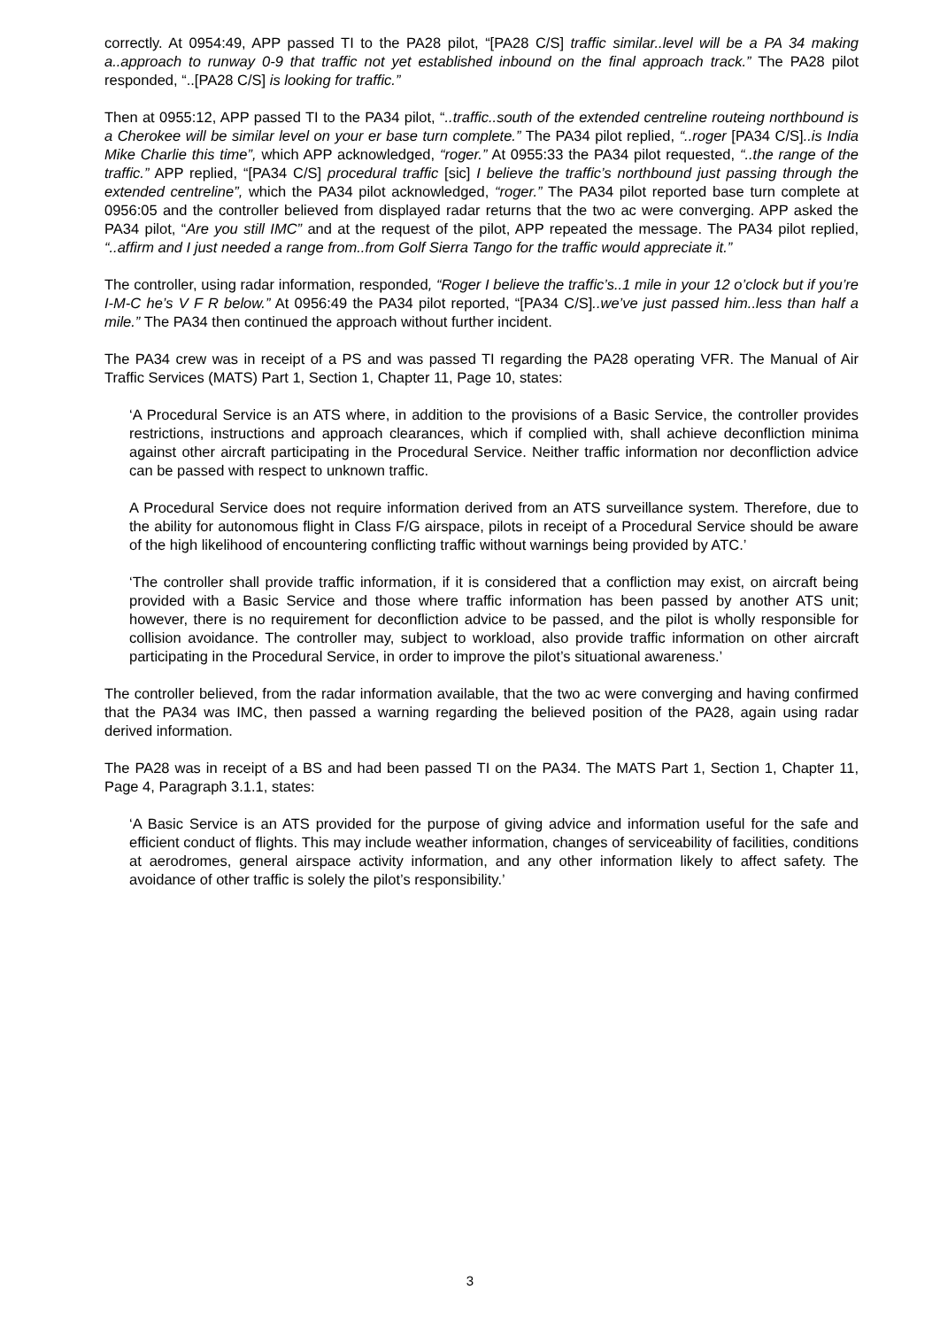correctly. At 0954:49, APP passed TI to the PA28 pilot, “[PA28 C/S] traffic similar..level will be a PA 34 making a..approach to runway 0-9 that traffic not yet established inbound on the final approach track.” The PA28 pilot responded, “..[PA28 C/S] is looking for traffic.”
Then at 0955:12, APP passed TI to the PA34 pilot, “..traffic..south of the extended centreline routeing northbound is a Cherokee will be similar level on your er base turn complete.” The PA34 pilot replied, “..roger [PA34 C/S]..is India Mike Charlie this time”, which APP acknowledged, “roger.” At 0955:33 the PA34 pilot requested, “..the range of the traffic.” APP replied, “[PA34 C/S] procedural traffic [sic] I believe the traffic’s northbound just passing through the extended centreline”, which the PA34 pilot acknowledged, “roger.” The PA34 pilot reported base turn complete at 0956:05 and the controller believed from displayed radar returns that the two ac were converging. APP asked the PA34 pilot, “Are you still IMC” and at the request of the pilot, APP repeated the message. The PA34 pilot replied, “..affirm and I just needed a range from..from Golf Sierra Tango for the traffic would appreciate it.”
The controller, using radar information, responded, “Roger I believe the traffic’s..1 mile in your 12 o’clock but if you’re I-M-C he’s V F R below.” At 0956:49 the PA34 pilot reported, “[PA34 C/S]..we’ve just passed him..less than half a mile.” The PA34 then continued the approach without further incident.
The PA34 crew was in receipt of a PS and was passed TI regarding the PA28 operating VFR. The Manual of Air Traffic Services (MATS) Part 1, Section 1, Chapter 11, Page 10, states:
‘A Procedural Service is an ATS where, in addition to the provisions of a Basic Service, the controller provides restrictions, instructions and approach clearances, which if complied with, shall achieve deconfliction minima against other aircraft participating in the Procedural Service. Neither traffic information nor deconfliction advice can be passed with respect to unknown traffic.
A Procedural Service does not require information derived from an ATS surveillance system. Therefore, due to the ability for autonomous flight in Class F/G airspace, pilots in receipt of a Procedural Service should be aware of the high likelihood of encountering conflicting traffic without warnings being provided by ATC.’
‘The controller shall provide traffic information, if it is considered that a confliction may exist, on aircraft being provided with a Basic Service and those where traffic information has been passed by another ATS unit; however, there is no requirement for deconfliction advice to be passed, and the pilot is wholly responsible for collision avoidance. The controller may, subject to workload, also provide traffic information on other aircraft participating in the Procedural Service, in order to improve the pilot’s situational awareness.’
The controller believed, from the radar information available, that the two ac were converging and having confirmed that the PA34 was IMC, then passed a warning regarding the believed position of the PA28, again using radar derived information.
The PA28 was in receipt of a BS and had been passed TI on the PA34. The MATS Part 1, Section 1, Chapter 11, Page 4, Paragraph 3.1.1, states:
‘A Basic Service is an ATS provided for the purpose of giving advice and information useful for the safe and efficient conduct of flights. This may include weather information, changes of serviceability of facilities, conditions at aerodromes, general airspace activity information, and any other information likely to affect safety. The avoidance of other traffic is solely the pilot’s responsibility.’
3